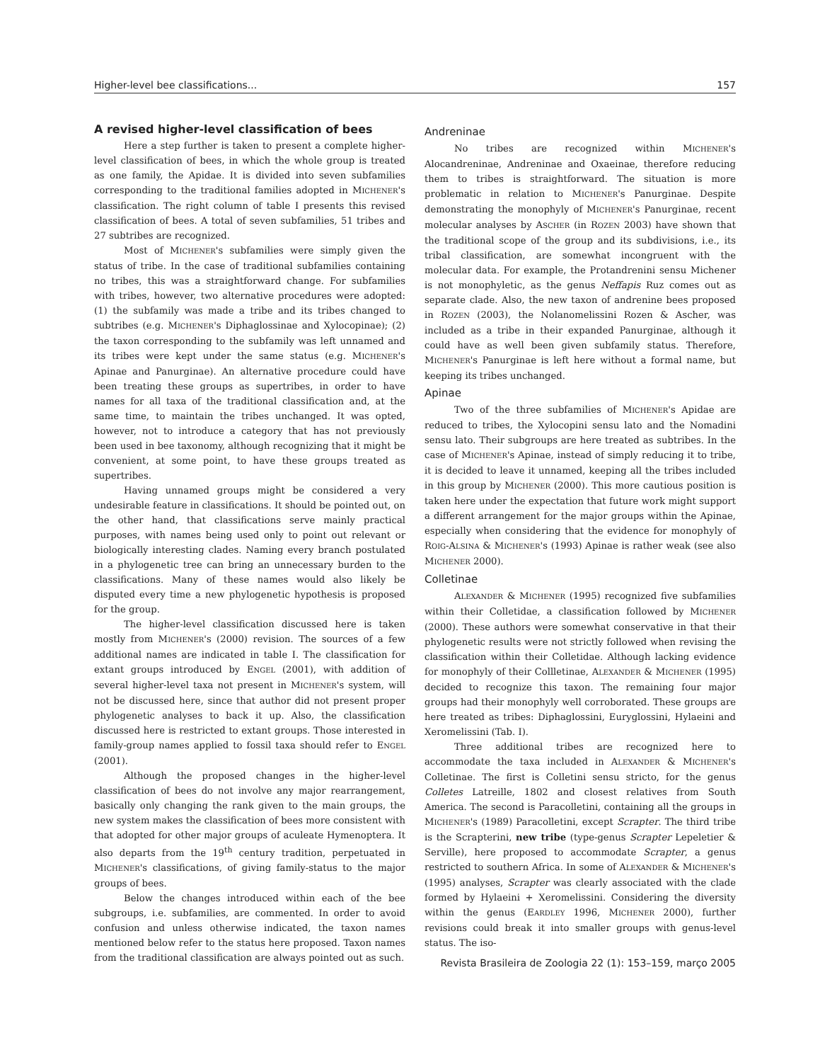Higher-level bee classifications... 157
A revised higher-level classification of bees
Here a step further is taken to present a complete higher-level classification of bees, in which the whole group is treated as one family, the Apidae. It is divided into seven subfamilies corresponding to the traditional families adopted in MICHENER's classification. The right column of table I presents this revised classification of bees. A total of seven subfamilies, 51 tribes and 27 subtribes are recognized.
Most of MICHENER's subfamilies were simply given the status of tribe. In the case of traditional subfamilies containing no tribes, this was a straightforward change. For subfamilies with tribes, however, two alternative procedures were adopted: (1) the subfamily was made a tribe and its tribes changed to subtribes (e.g. MICHENER's Diphaglossinae and Xylocopinae); (2) the taxon corresponding to the subfamily was left unnamed and its tribes were kept under the same status (e.g. MICHENER's Apinae and Panurginae). An alternative procedure could have been treating these groups as supertribes, in order to have names for all taxa of the traditional classification and, at the same time, to maintain the tribes unchanged. It was opted, however, not to introduce a category that has not previously been used in bee taxonomy, although recognizing that it might be convenient, at some point, to have these groups treated as supertribes.
Having unnamed groups might be considered a very undesirable feature in classifications. It should be pointed out, on the other hand, that classifications serve mainly practical purposes, with names being used only to point out relevant or biologically interesting clades. Naming every branch postulated in a phylogenetic tree can bring an unnecessary burden to the classifications. Many of these names would also likely be disputed every time a new phylogenetic hypothesis is proposed for the group.
The higher-level classification discussed here is taken mostly from MICHENER's (2000) revision. The sources of a few additional names are indicated in table I. The classification for extant groups introduced by ENGEL (2001), with addition of several higher-level taxa not present in MICHENER's system, will not be discussed here, since that author did not present proper phylogenetic analyses to back it up. Also, the classification discussed here is restricted to extant groups. Those interested in family-group names applied to fossil taxa should refer to ENGEL (2001).
Although the proposed changes in the higher-level classification of bees do not involve any major rearrangement, basically only changing the rank given to the main groups, the new system makes the classification of bees more consistent with that adopted for other major groups of aculeate Hymenoptera. It also departs from the 19<sup>th</sup> century tradition, perpetuated in MICHENER's classifications, of giving family-status to the major groups of bees.
Below the changes introduced within each of the bee subgroups, i.e. subfamilies, are commented. In order to avoid confusion and unless otherwise indicated, the taxon names mentioned below refer to the status here proposed. Taxon names from the traditional classification are always pointed out as such.
Andreninae
No tribes are recognized within MICHENER's Alocandreninae, Andreninae and Oxaeinae, therefore reducing them to tribes is straightforward. The situation is more problematic in relation to MICHENER's Panurginae. Despite demonstrating the monophyly of MICHENER's Panurginae, recent molecular analyses by ASCHER (in ROZEN 2003) have shown that the traditional scope of the group and its subdivisions, i.e., its tribal classification, are somewhat incongruent with the molecular data. For example, the Protandrenini sensu Michener is not monophyletic, as the genus Neffapis Ruz comes out as separate clade. Also, the new taxon of andrenine bees proposed in ROZEN (2003), the Nolanomelissini Rozen & Ascher, was included as a tribe in their expanded Panurginae, although it could have as well been given subfamily status. Therefore, MICHENER's Panurginae is left here without a formal name, but keeping its tribes unchanged.
Apinae
Two of the three subfamilies of MICHENER's Apidae are reduced to tribes, the Xylocopini sensu lato and the Nomadini sensu lato. Their subgroups are here treated as subtribes. In the case of MICHENER's Apinae, instead of simply reducing it to tribe, it is decided to leave it unnamed, keeping all the tribes included in this group by MICHENER (2000). This more cautious position is taken here under the expectation that future work might support a different arrangement for the major groups within the Apinae, especially when considering that the evidence for monophyly of ROIG-ALSINA & MICHENER's (1993) Apinae is rather weak (see also MICHENER 2000).
Colletinae
ALEXANDER & MICHENER (1995) recognized five subfamilies within their Colletidae, a classification followed by MICHENER (2000). These authors were somewhat conservative in that their phylogenetic results were not strictly followed when revising the classification within their Colletidae. Although lacking evidence for monophyly of their Collletinae, ALEXANDER & MICHENER (1995) decided to recognize this taxon. The remaining four major groups had their monophyly well corroborated. These groups are here treated as tribes: Diphaglossini, Euryglossini, Hylaeini and Xeromelissini (Tab. I).
Three additional tribes are recognized here to accommodate the taxa included in ALEXANDER & MICHENER's Colletinae. The first is Colletini sensu stricto, for the genus Colletes Latreille, 1802 and closest relatives from South America. The second is Paracolletini, containing all the groups in MICHENER's (1989) Paracolletini, except Scrapter. The third tribe is the Scrapterini, new tribe (type-genus Scrapter Lepeletier & Serville), here proposed to accommodate Scrapter, a genus restricted to southern Africa. In some of ALEXANDER & MICHENER's (1995) analyses, Scrapter was clearly associated with the clade formed by Hylaeini + Xeromelissini. Considering the diversity within the genus (EARDLEY 1996, MICHENER 2000), further revisions could break it into smaller groups with genus-level status. The iso-
Revista Brasileira de Zoologia 22 (1): 153–159, março 2005